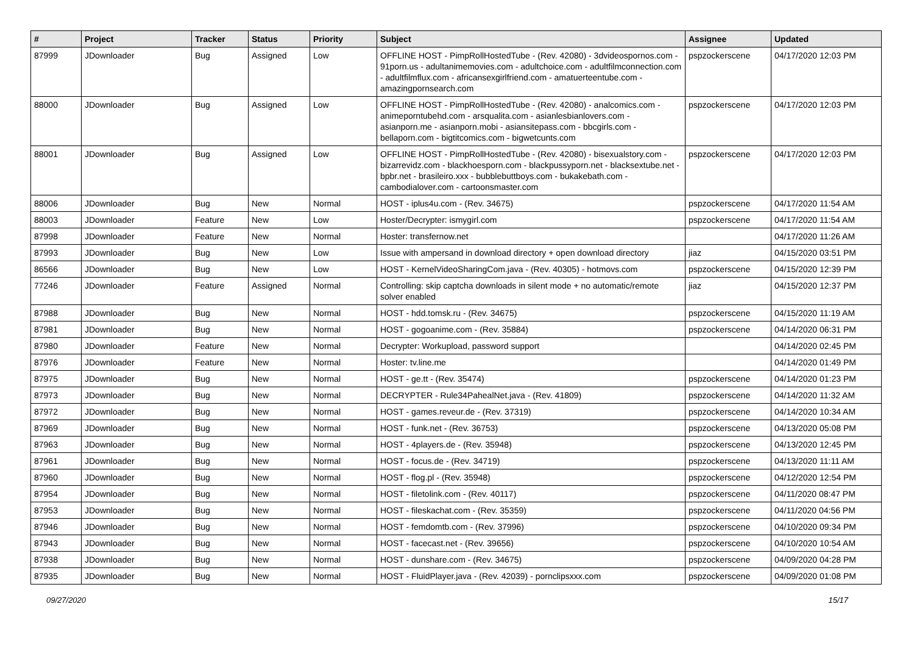| # | Project | Tracker | Status | Priority | Subject | Assignee | Updated |
| --- | --- | --- | --- | --- | --- | --- | --- |
| 87999 | JDownloader | Bug | Assigned | Low | OFFLINE HOST - PimpRollHostedTube - (Rev. 42080) - 3dvideospornos.com - 91porn.us - adultanimemovies.com - adultchoice.com - adultfilmconnection.com - adultfilmflux.com - africansexgirlfriend.com - amatuerteentube.com - amazingpornsearch.com | pspzockerscene | 04/17/2020 12:03 PM |
| 88000 | JDownloader | Bug | Assigned | Low | OFFLINE HOST - PimpRollHostedTube - (Rev. 42080) - analcomics.com - animeporntubehd.com - arsqualita.com - asianlesbianlovers.com - asianporn.me - asianporn.mobi - asiansitepass.com - bbcgirls.com - bellaporn.com - bigtitcomics.com - bigwetcunts.com | pspzockerscene | 04/17/2020 12:03 PM |
| 88001 | JDownloader | Bug | Assigned | Low | OFFLINE HOST - PimpRollHostedTube - (Rev. 42080) - bisexualstory.com - bizarrevidz.com - blackhoesporn.com - blackpussyporn.net - blacksextube.net - bpbr.net - brasileiro.xxx - bubblebuttboys.com - bukakebath.com - cambodialover.com - cartoonsmaster.com | pspzockerscene | 04/17/2020 12:03 PM |
| 88006 | JDownloader | Bug | New | Normal | HOST - iplus4u.com - (Rev. 34675) | pspzockerscene | 04/17/2020 11:54 AM |
| 88003 | JDownloader | Feature | New | Low | Hoster/Decrypter: ismygirl.com | pspzockerscene | 04/17/2020 11:54 AM |
| 87998 | JDownloader | Feature | New | Normal | Hoster: transfernow.net | | 04/17/2020 11:26 AM |
| 87993 | JDownloader | Bug | New | Low | Issue with ampersand in download directory + open download directory | jiaz | 04/15/2020 03:51 PM |
| 86566 | JDownloader | Bug | New | Low | HOST - KernelVideoSharingCom.java - (Rev. 40305) - hotmovs.com | pspzockerscene | 04/15/2020 12:39 PM |
| 77246 | JDownloader | Feature | Assigned | Normal | Controlling: skip captcha downloads in silent mode + no automatic/remote solver enabled | jiaz | 04/15/2020 12:37 PM |
| 87988 | JDownloader | Bug | New | Normal | HOST - hdd.tomsk.ru - (Rev. 34675) | pspzockerscene | 04/15/2020 11:19 AM |
| 87981 | JDownloader | Bug | New | Normal | HOST - gogoanime.com - (Rev. 35884) | pspzockerscene | 04/14/2020 06:31 PM |
| 87980 | JDownloader | Feature | New | Normal | Decrypter: Workupload, password support | | 04/14/2020 02:45 PM |
| 87976 | JDownloader | Feature | New | Normal | Hoster: tv.line.me | | 04/14/2020 01:49 PM |
| 87975 | JDownloader | Bug | New | Normal | HOST - ge.tt - (Rev. 35474) | pspzockerscene | 04/14/2020 01:23 PM |
| 87973 | JDownloader | Bug | New | Normal | DECRYPTER - Rule34PahealNet.java - (Rev. 41809) | pspzockerscene | 04/14/2020 11:32 AM |
| 87972 | JDownloader | Bug | New | Normal | HOST - games.reveur.de - (Rev. 37319) | pspzockerscene | 04/14/2020 10:34 AM |
| 87969 | JDownloader | Bug | New | Normal | HOST - funk.net - (Rev. 36753) | pspzockerscene | 04/13/2020 05:08 PM |
| 87963 | JDownloader | Bug | New | Normal | HOST - 4players.de - (Rev. 35948) | pspzockerscene | 04/13/2020 12:45 PM |
| 87961 | JDownloader | Bug | New | Normal | HOST - focus.de - (Rev. 34719) | pspzockerscene | 04/13/2020 11:11 AM |
| 87960 | JDownloader | Bug | New | Normal | HOST - flog.pl - (Rev. 35948) | pspzockerscene | 04/12/2020 12:54 PM |
| 87954 | JDownloader | Bug | New | Normal | HOST - filetolink.com - (Rev. 40117) | pspzockerscene | 04/11/2020 08:47 PM |
| 87953 | JDownloader | Bug | New | Normal | HOST - fileskachat.com - (Rev. 35359) | pspzockerscene | 04/11/2020 04:56 PM |
| 87946 | JDownloader | Bug | New | Normal | HOST - femdomtb.com - (Rev. 37996) | pspzockerscene | 04/10/2020 09:34 PM |
| 87943 | JDownloader | Bug | New | Normal | HOST - facecast.net - (Rev. 39656) | pspzockerscene | 04/10/2020 10:54 AM |
| 87938 | JDownloader | Bug | New | Normal | HOST - dunshare.com - (Rev. 34675) | pspzockerscene | 04/09/2020 04:28 PM |
| 87935 | JDownloader | Bug | New | Normal | HOST - FluidPlayer.java - (Rev. 42039) - pornclipsxxx.com | pspzockerscene | 04/09/2020 01:08 PM |
09/27/2020 15/17